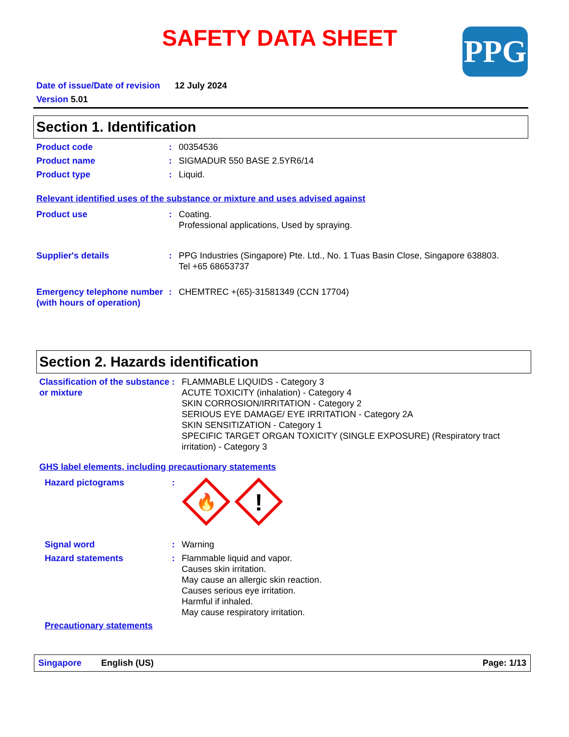SAFETY DATA SHEET PPG
Date of issue/Date of revision 12 July 2024
Version 5.01
Section 1. Identification
Product code : 00354536
Product name : SIGMADUR 550 BASE 2.5YR6/14
Product type : Liquid.
Relevant identified uses of the substance or mixture and uses advised against
Product use : Coating.
Professional applications, Used by spraying.
Supplier's details : PPG Industries (Singapore) Pte. Ltd., No. 1 Tuas Basin Close, Singapore 638803.
Tel +65 68653737
Emergency telephone number (with hours of operation)
: CHEMTREC +(65)-31581349 (CCN 17704)
Section 2. Hazards identification
Classification of the substance or mixture
: FLAMMABLE LIQUIDS - Category 3
ACUTE TOXICITY (inhalation) - Category 4
SKIN CORROSION/IRRITATION - Category 2
SERIOUS EYE DAMAGE/ EYE IRRITATION - Category 2A
SKIN SENSITIZATION - Category 1
SPECIFIC TARGET ORGAN TOXICITY (SINGLE EXPOSURE) (Respiratory tract irritation) - Category 3
GHS label elements, including precautionary statements
Hazard pictograms :
🔥
!
Signal word : Warning
Hazard statements : Flammable liquid and vapor.
Causes skin irritation.
May cause an allergic skin reaction.
Causes serious eye irritation.
Harmful if inhaled.
May cause respiratory irritation.
Precautionary statements
Singapore English (US) Page: 1/13